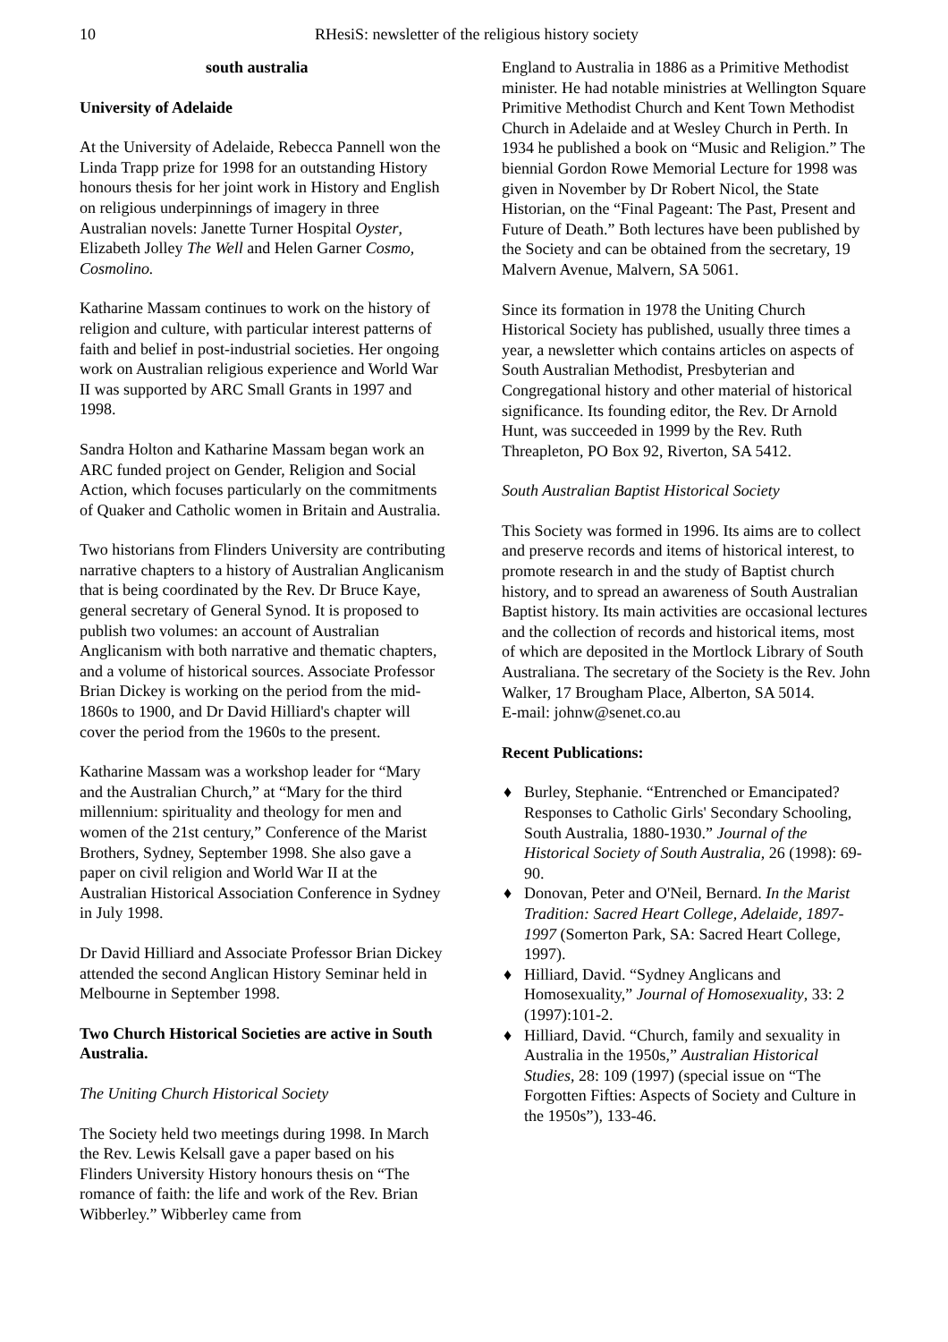10 RHesiS: newsletter of the religious history society
south australia
University of Adelaide
At the University of Adelaide, Rebecca Pannell won the Linda Trapp prize for 1998 for an outstanding History honours thesis for her joint work in History and English on religious underpinnings of imagery in three Australian novels: Janette Turner Hospital Oyster, Elizabeth Jolley The Well and Helen Garner Cosmo, Cosmolino.
Katharine Massam continues to work on the history of religion and culture, with particular interest patterns of faith and belief in post-industrial societies. Her ongoing work on Australian religious experience and World War II was supported by ARC Small Grants in 1997 and 1998.
Sandra Holton and Katharine Massam began work an ARC funded project on Gender, Religion and Social Action, which focuses particularly on the commitments of Quaker and Catholic women in Britain and Australia.
Two historians from Flinders University are contributing narrative chapters to a history of Australian Anglicanism that is being coordinated by the Rev. Dr Bruce Kaye, general secretary of General Synod. It is proposed to publish two volumes: an account of Australian Anglicanism with both narrative and thematic chapters, and a volume of historical sources. Associate Professor Brian Dickey is working on the period from the mid-1860s to 1900, and Dr David Hilliard's chapter will cover the period from the 1960s to the present.
Katharine Massam was a workshop leader for “Mary and the Australian Church,” at “Mary for the third millennium: spirituality and theology for men and women of the 21st century,” Conference of the Marist Brothers, Sydney, September 1998. She also gave a paper on civil religion and World War II at the Australian Historical Association Conference in Sydney in July 1998.
Dr David Hilliard and Associate Professor Brian Dickey attended the second Anglican History Seminar held in Melbourne in September 1998.
Two Church Historical Societies are active in South Australia.
The Uniting Church Historical Society
The Society held two meetings during 1998. In March the Rev. Lewis Kelsall gave a paper based on his Flinders University History honours thesis on “The romance of faith: the life and work of the Rev. Brian Wibberley.” Wibberley came from
England to Australia in 1886 as a Primitive Methodist minister. He had notable ministries at Wellington Square Primitive Methodist Church and Kent Town Methodist Church in Adelaide and at Wesley Church in Perth. In 1934 he published a book on “Music and Religion.” The biennial Gordon Rowe Memorial Lecture for 1998 was given in November by Dr Robert Nicol, the State Historian, on the “Final Pageant: The Past, Present and Future of Death.” Both lectures have been published by the Society and can be obtained from the secretary, 19 Malvern Avenue, Malvern, SA 5061.
Since its formation in 1978 the Uniting Church Historical Society has published, usually three times a year, a newsletter which contains articles on aspects of South Australian Methodist, Presbyterian and Congregational history and other material of historical significance. Its founding editor, the Rev. Dr Arnold Hunt, was succeeded in 1999 by the Rev. Ruth Threapleton, PO Box 92, Riverton, SA 5412.
South Australian Baptist Historical Society
This Society was formed in 1996. Its aims are to collect and preserve records and items of historical interest, to promote research in and the study of Baptist church history, and to spread an awareness of South Australian Baptist history. Its main activities are occasional lectures and the collection of records and historical items, most of which are deposited in the Mortlock Library of South Australiana. The secretary of the Society is the Rev. John Walker, 17 Brougham Place, Alberton, SA 5014.
E-mail: johnw@senet.co.au
Recent Publications:
♦ Burley, Stephanie. “Entrenched or Emancipated? Responses to Catholic Girls' Secondary Schooling, South Australia, 1880-1930.” Journal of the Historical Society of South Australia, 26 (1998): 69-90.
♦ Donovan, Peter and O'Neil, Bernard. In the Marist Tradition: Sacred Heart College, Adelaide, 1897-1997 (Somerton Park, SA: Sacred Heart College, 1997).
♦ Hilliard, David. “Sydney Anglicans and Homosexuality,” Journal of Homosexuality, 33: 2 (1997):101-2.
♦ Hilliard, David. “Church, family and sexuality in Australia in the 1950s,” Australian Historical Studies, 28: 109 (1997) (special issue on “The Forgotten Fifties: Aspects of Society and Culture in the 1950s”), 133-46.